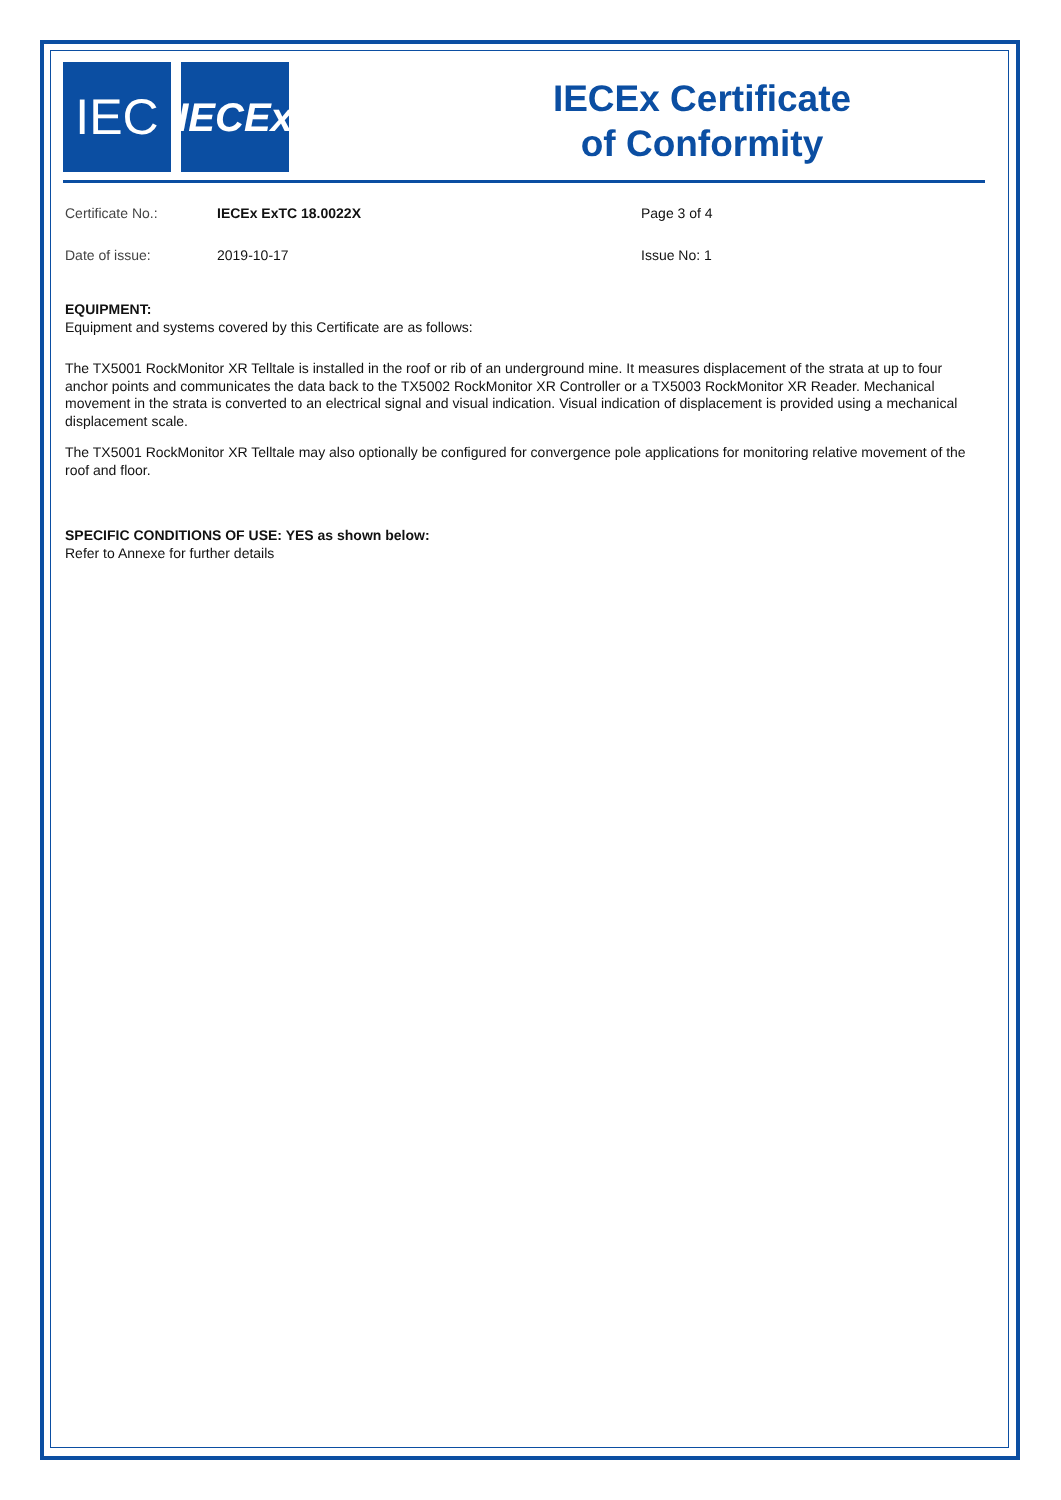IEC
IECEx
IECEx Certificate
of Conformity
Certificate No.: IECEx ExTC 18.0022X Page 3 of 4
Date of issue: 2019-10-17 Issue No: 1
EQUIPMENT:
Equipment and systems covered by this Certificate are as follows:
The TX5001 RockMonitor XR Telltale is installed in the roof or rib of an underground mine. It measures displacement of the strata at up to four anchor points and communicates the data back to the TX5002 RockMonitor XR Controller or a TX5003 RockMonitor XR Reader. Mechanical movement in the strata is converted to an electrical signal and visual indication. Visual indication of displacement is provided using a mechanical displacement scale.
The TX5001 RockMonitor XR Telltale may also optionally be configured for convergence pole applications for monitoring relative movement of the roof and floor.
SPECIFIC CONDITIONS OF USE: YES as shown below:
Refer to Annexe for further details